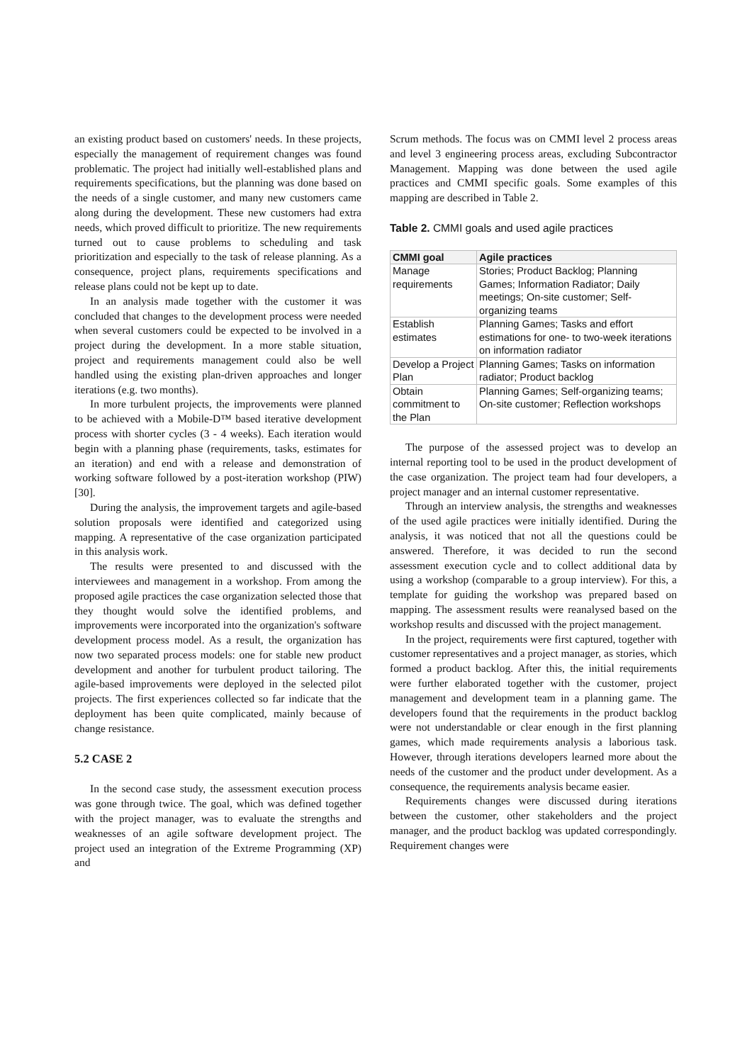an existing product based on customers' needs. In these projects, especially the management of requirement changes was found problematic. The project had initially well-established plans and requirements specifications, but the planning was done based on the needs of a single customer, and many new customers came along during the development. These new customers had extra needs, which proved difficult to prioritize. The new requirements turned out to cause problems to scheduling and task prioritization and especially to the task of release planning. As a consequence, project plans, requirements specifications and release plans could not be kept up to date.
In an analysis made together with the customer it was concluded that changes to the development process were needed when several customers could be expected to be involved in a project during the development. In a more stable situation, project and requirements management could also be well handled using the existing plan-driven approaches and longer iterations (e.g. two months).
In more turbulent projects, the improvements were planned to be achieved with a Mobile-D™ based iterative development process with shorter cycles (3 - 4 weeks). Each iteration would begin with a planning phase (requirements, tasks, estimates for an iteration) and end with a release and demonstration of working software followed by a post-iteration workshop (PIW) [30].
During the analysis, the improvement targets and agile-based solution proposals were identified and categorized using mapping. A representative of the case organization participated in this analysis work.
The results were presented to and discussed with the interviewees and management in a workshop. From among the proposed agile practices the case organization selected those that they thought would solve the identified problems, and improvements were incorporated into the organization's software development process model. As a result, the organization has now two separated process models: one for stable new product development and another for turbulent product tailoring. The agile-based improvements were deployed in the selected pilot projects. The first experiences collected so far indicate that the deployment has been quite complicated, mainly because of change resistance.
5.2 CASE 2
In the second case study, the assessment execution process was gone through twice. The goal, which was defined together with the project manager, was to evaluate the strengths and weaknesses of an agile software development project. The project used an integration of the Extreme Programming (XP) and
Scrum methods. The focus was on CMMI level 2 process areas and level 3 engineering process areas, excluding Subcontractor Management. Mapping was done between the used agile practices and CMMI specific goals. Some examples of this mapping are described in Table 2.
Table 2. CMMI goals and used agile practices
| CMMI goal | Agile practices |
| --- | --- |
| Manage requirements | Stories; Product Backlog; Planning Games; Information Radiator; Daily meetings; On-site customer; Self-organizing teams |
| Establish estimates | Planning Games; Tasks and effort estimations for one- to two-week iterations on information radiator |
| Develop a Project Plan | Planning Games; Tasks on information radiator; Product backlog |
| Obtain commitment to the Plan | Planning Games; Self-organizing teams; On-site customer; Reflection workshops |
The purpose of the assessed project was to develop an internal reporting tool to be used in the product development of the case organization. The project team had four developers, a project manager and an internal customer representative.
Through an interview analysis, the strengths and weaknesses of the used agile practices were initially identified. During the analysis, it was noticed that not all the questions could be answered. Therefore, it was decided to run the second assessment execution cycle and to collect additional data by using a workshop (comparable to a group interview). For this, a template for guiding the workshop was prepared based on mapping. The assessment results were reanalysed based on the workshop results and discussed with the project management.
In the project, requirements were first captured, together with customer representatives and a project manager, as stories, which formed a product backlog. After this, the initial requirements were further elaborated together with the customer, project management and development team in a planning game. The developers found that the requirements in the product backlog were not understandable or clear enough in the first planning games, which made requirements analysis a laborious task. However, through iterations developers learned more about the needs of the customer and the product under development. As a consequence, the requirements analysis became easier.
Requirements changes were discussed during iterations between the customer, other stakeholders and the project manager, and the product backlog was updated correspondingly. Requirement changes were